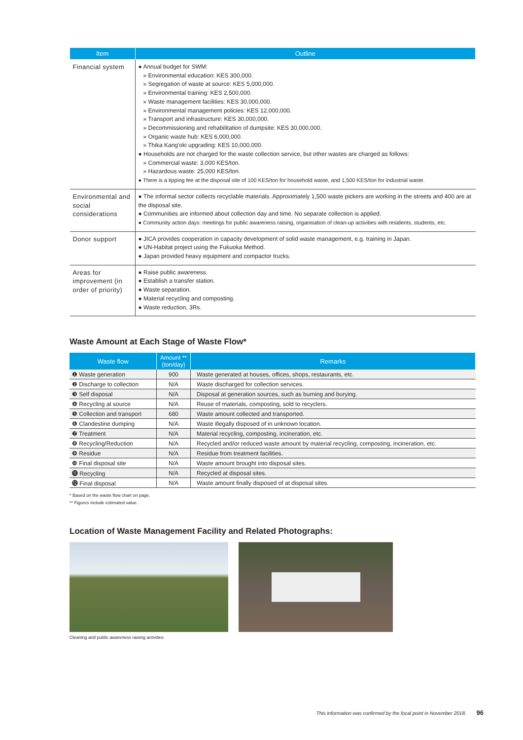| Item | Outline |
| --- | --- |
| Financial system | ● Annual budget for SWM: » Environmental education: KES 300,000. » Segregation of waste at source: KES 5,000,000. » Environmental training: KES 2,500,000. » Waste management facilities: KES 30,000,000. » Environmental management policies: KES 12,000,000. » Transport and infrastructure: KES 30,000,000. » Decommissioning and rehabilitation of dumpsite: KES 30,000,000. » Organic waste hub: KES 6,000,000. » Thika Kang'oki upgrading: KES 10,000,000. ● Households are not charged for the waste collection service, but other wastes are charged as follows: » Commercial waste: 3,000 KES/ton. » Hazardous waste: 25,000 KES/ton. ● There is a tipping fee at the disposal site of 100 KES/ton for household waste, and 1,500 KES/ton for industrial waste. |
| Environmental and social considerations | ● The informal sector collects recyclable materials. Approximately 1,500 waste pickers are working in the streets and 400 are at the disposal site. ● Communities are informed about collection day and time. No separate collection is applied. ● Community action days: meetings for public awareness raising, organisation of clean-up activities with residents, students, etc. |
| Donor support | ● JICA provides cooperation in capacity development of solid waste management, e.g. training in Japan. ● UN-Habitat project using the Fukuoka Method. ● Japan provided heavy equipment and compactor trucks. |
| Areas for improvement (in order of priority) | ● Raise public awareness. ● Establish a transfer station. ● Waste separation. ● Material recycling and composting. ● Waste reduction, 3Rs. |
Waste Amount at Each Stage of Waste Flow*
| Waste flow | Amount ** (ton/day) | Remarks |
| --- | --- | --- |
| ❶ Waste generation | 900 | Waste generated at houses, offices, shops, restaurants, etc. |
| ❷ Discharge to collection | N/A | Waste discharged for collection services. |
| ❸ Self disposal | N/A | Disposal at generation sources, such as burning and burying. |
| ❹ Recycling at source | N/A | Reuse of materials, composting, sold to recyclers. |
| ❺ Collection and transport | 680 | Waste amount collected and transported. |
| ❻ Clandestine dumping | N/A | Waste illegally disposed of in unknown location. |
| ❼ Treatment | N/A | Material recycling, composting, incineration, etc. |
| ❽ Recycling/Reduction | N/A | Recycled and/or reduced waste amount by material recycling, composting, incineration, etc. |
| ❾ Residue | N/A | Residue from treatment facilities. |
| ❿ Final disposal site | N/A | Waste amount brought into disposal sites. |
| ⓫ Recycling | N/A | Recycled at disposal sites. |
| ⓬ Final disposal | N/A | Waste amount finally disposed of at disposal sites. |
* Based on the waste flow chart on page.
** Figures include estimated value.
Location of Waste Management Facility and Related Photographs:
Cleaning and public awareness raising activities
This information was confirmed by the focal point in November 2018. 96